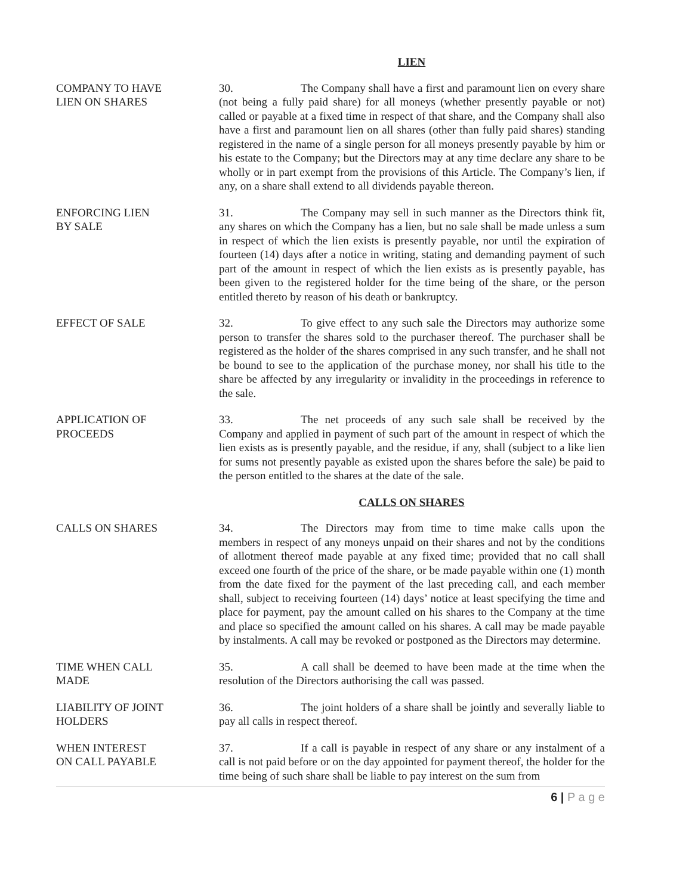LIEN
COMPANY TO HAVE
LIEN ON SHARES
30. The Company shall have a first and paramount lien on every share (not being a fully paid share) for all moneys (whether presently payable or not) called or payable at a fixed time in respect of that share, and the Company shall also have a first and paramount lien on all shares (other than fully paid shares) standing registered in the name of a single person for all moneys presently payable by him or his estate to the Company; but the Directors may at any time declare any share to be wholly or in part exempt from the provisions of this Article. The Company’s lien, if any, on a share shall extend to all dividends payable thereon.
ENFORCING LIEN
BY SALE
31. The Company may sell in such manner as the Directors think fit, any shares on which the Company has a lien, but no sale shall be made unless a sum in respect of which the lien exists is presently payable, nor until the expiration of fourteen (14) days after a notice in writing, stating and demanding payment of such part of the amount in respect of which the lien exists as is presently payable, has been given to the registered holder for the time being of the share, or the person entitled thereto by reason of his death or bankruptcy.
EFFECT OF SALE 32. To give effect to any such sale the Directors may authorize some person to transfer the shares sold to the purchaser thereof. The purchaser shall be registered as the holder of the shares comprised in any such transfer, and he shall not be bound to see to the application of the purchase money, nor shall his title to the share be affected by any irregularity or invalidity in the proceedings in reference to the sale.
APPLICATION OF
PROCEEDS
33. The net proceeds of any such sale shall be received by the Company and applied in payment of such part of the amount in respect of which the lien exists as is presently payable, and the residue, if any, shall (subject to a like lien for sums not presently payable as existed upon the shares before the sale) be paid to the person entitled to the shares at the date of the sale.
CALLS ON SHARES
CALLS ON SHARES 34. The Directors may from time to time make calls upon the members in respect of any moneys unpaid on their shares and not by the conditions of allotment thereof made payable at any fixed time; provided that no call shall exceed one fourth of the price of the share, or be made payable within one (1) month from the date fixed for the payment of the last preceding call, and each member shall, subject to receiving fourteen (14) days’ notice at least specifying the time and place for payment, pay the amount called on his shares to the Company at the time and place so specified the amount called on his shares. A call may be made payable by instalments. A call may be revoked or postponed as the Directors may determine.
TIME WHEN CALL
MADE
35. A call shall be deemed to have been made at the time when the resolution of the Directors authorising the call was passed.
LIABILITY OF JOINT
HOLDERS
36. The joint holders of a share shall be jointly and severally liable to pay all calls in respect thereof.
WHEN INTEREST
ON CALL PAYABLE
37. If a call is payable in respect of any share or any instalment of a call is not paid before or on the day appointed for payment thereof, the holder for the time being of such share shall be liable to pay interest on the sum from
6 | P a g e